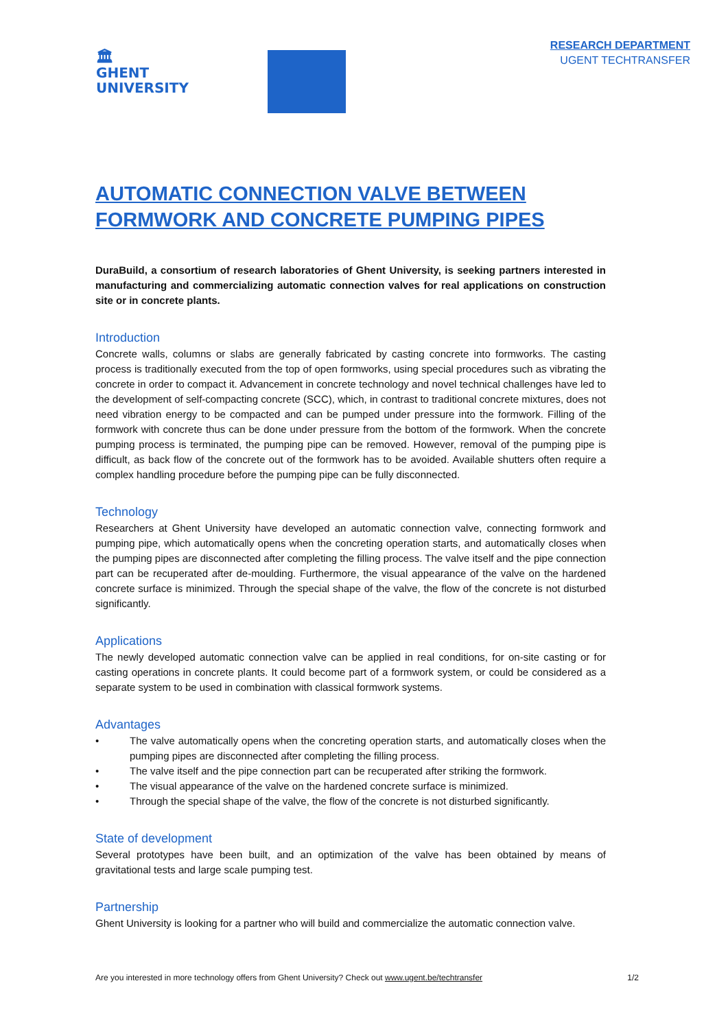🏛
GHENT
UNIVERSITY
RESEARCH DEPARTMENT
UGENT TECHTRANSFER
AUTOMATIC CONNECTION VALVE BETWEEN
FORMWORK AND CONCRETE PUMPING PIPES
DuraBuild, a consortium of research laboratories of Ghent University, is seeking partners interested in manufacturing and commercializing automatic connection valves for real applications on construction site or in concrete plants.
Introduction
Concrete walls, columns or slabs are generally fabricated by casting concrete into formworks. The casting process is traditionally executed from the top of open formworks, using special procedures such as vibrating the concrete in order to compact it. Advancement in concrete technology and novel technical challenges have led to the development of self-compacting concrete (SCC), which, in contrast to traditional concrete mixtures, does not need vibration energy to be compacted and can be pumped under pressure into the formwork. Filling of the formwork with concrete thus can be done under pressure from the bottom of the formwork. When the concrete pumping process is terminated, the pumping pipe can be removed. However, removal of the pumping pipe is difficult, as back flow of the concrete out of the formwork has to be avoided. Available shutters often require a complex handling procedure before the pumping pipe can be fully disconnected.
Technology
Researchers at Ghent University have developed an automatic connection valve, connecting formwork and pumping pipe, which automatically opens when the concreting operation starts, and automatically closes when the pumping pipes are disconnected after completing the filling process. The valve itself and the pipe connection part can be recuperated after de-moulding. Furthermore, the visual appearance of the valve on the hardened concrete surface is minimized. Through the special shape of the valve, the flow of the concrete is not disturbed significantly.
Applications
The newly developed automatic connection valve can be applied in real conditions, for on-site casting or for casting operations in concrete plants. It could become part of a formwork system, or could be considered as a separate system to be used in combination with classical formwork systems.
Advantages
• The valve automatically opens when the concreting operation starts, and automatically closes when the pumping pipes are disconnected after completing the filling process.
• The valve itself and the pipe connection part can be recuperated after striking the formwork.
• The visual appearance of the valve on the hardened concrete surface is minimized.
• Through the special shape of the valve, the flow of the concrete is not disturbed significantly.
State of development
Several prototypes have been built, and an optimization of the valve has been obtained by means of gravitational tests and large scale pumping test.
Partnership
Ghent University is looking for a partner who will build and commercialize the automatic connection valve.
Are you interested in more technology offers from Ghent University? Check out www.ugent.be/techtransfer 1/2